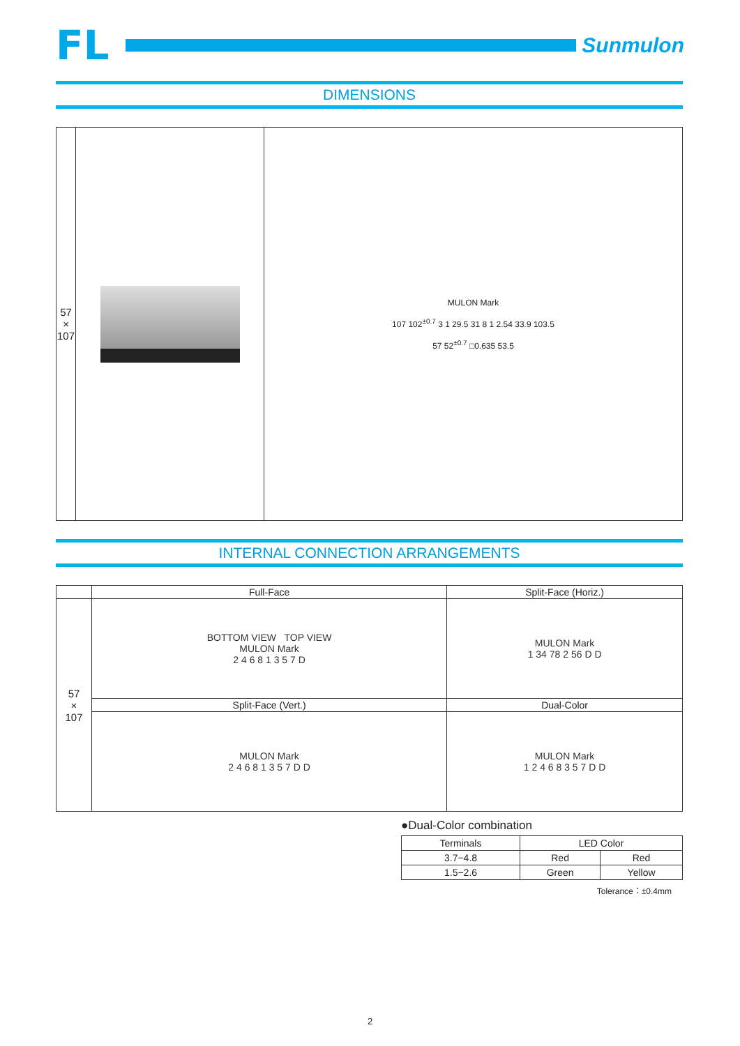FL
Sunmulon
DIMENSIONS
| 57 × 107 | | MULON Mark 107 102<sup>±0.7</sup> 3 1 29.5 31 8 1 2.54 33.9 103.5 57 52<sup>±0.7</sup> □0.635 53.5 |
INTERNAL CONNECTION ARRANGEMENTS
| | Full-Face | Split-Face (Horiz.) |
| --- | --- | --- |
| 57 × 107 | BOTTOM VIEW TOP VIEW MULON Mark 2 4 6 8 1 3 5 7 D | MULON Mark 1 34 78 2 56 D D |
| | Split-Face (Vert.) | Dual-Color |
| | MULON Mark 2 4 6 8 1 3 5 7 D D | MULON Mark 1 2 4 6 8 3 5 7 D D |
●Dual-Color combination
| Terminals | LED Color | |
| --- | --- | --- |
| 3.7−4.8 | Red | Red |
| 1.5−2.6 | Green | Yellow |
Tolerance：±0.4mm
2